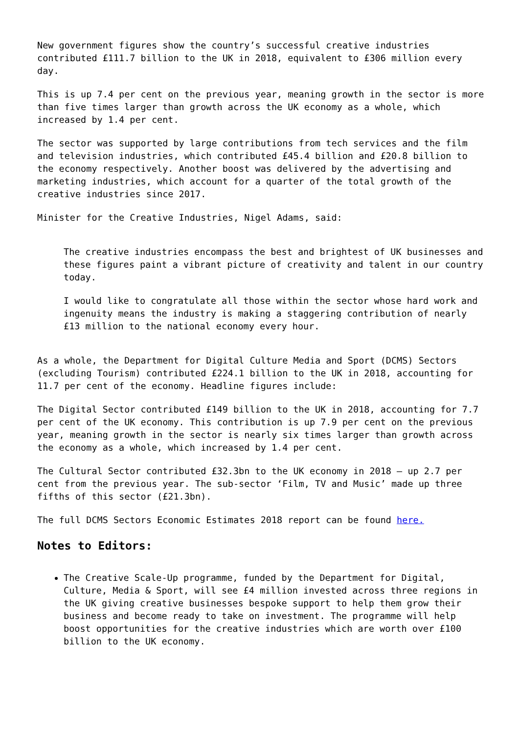New government figures show the country’s successful creative industries contributed £111.7 billion to the UK in 2018, equivalent to £306 million every day.
This is up 7.4 per cent on the previous year, meaning growth in the sector is more than five times larger than growth across the UK economy as a whole, which increased by 1.4 per cent.
The sector was supported by large contributions from tech services and the film and television industries, which contributed £45.4 billion and £20.8 billion to the economy respectively. Another boost was delivered by the advertising and marketing industries, which account for a quarter of the total growth of the creative industries since 2017.
Minister for the Creative Industries, Nigel Adams, said:
The creative industries encompass the best and brightest of UK businesses and these figures paint a vibrant picture of creativity and talent in our country today.
I would like to congratulate all those within the sector whose hard work and ingenuity means the industry is making a staggering contribution of nearly £13 million to the national economy every hour.
As a whole, the Department for Digital Culture Media and Sport (DCMS) Sectors (excluding Tourism) contributed £224.1 billion to the UK in 2018, accounting for 11.7 per cent of the economy. Headline figures include:
The Digital Sector contributed £149 billion to the UK in 2018, accounting for 7.7 per cent of the UK economy. This contribution is up 7.9 per cent on the previous year, meaning growth in the sector is nearly six times larger than growth across the economy as a whole, which increased by 1.4 per cent.
The Cultural Sector contributed £32.3bn to the UK economy in 2018 – up 2.7 per cent from the previous year. The sub-sector ‘Film, TV and Music’ made up three fifths of this sector (£21.3bn).
The full DCMS Sectors Economic Estimates 2018 report can be found here.
Notes to Editors:
The Creative Scale-Up programme, funded by the Department for Digital, Culture, Media & Sport, will see £4 million invested across three regions in the UK giving creative businesses bespoke support to help them grow their business and become ready to take on investment. The programme will help boost opportunities for the creative industries which are worth over £100 billion to the UK economy.